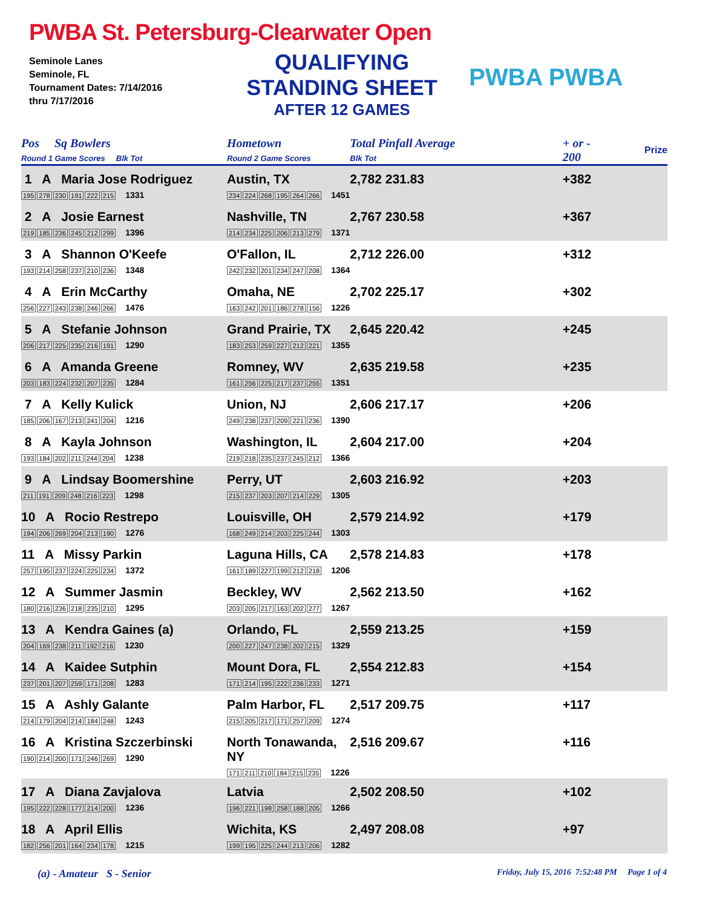PWBA St. Petersburg-Clearwater Open
Seminole Lanes
Seminole, FL
Tournament Dates: 7/14/2016
thru 7/17/2016
QUALIFYING
STANDING SHEET
AFTER 12 GAMES
PWBA PWBA
| Pos Sq Bowlers Round 1 Game Scores Blk Tot | Hometown Round 2 Game Scores | Total Pinfall Average Blk Tot | + or - 200 | Prize |
| --- | --- | --- | --- | --- |
| 1 A Maria Jose Rodriguez 195 278 230 191 222 215 1331 | Austin, TX 234 224 268 195 264 266 1451 | 2,782 231.83 | +382 | |
| 2 A Josie Earnest 219 185 236 245 212 299 1396 | Nashville, TN 214 234 225 206 213 279 1371 | 2,767 230.58 | +367 | |
| 3 A Shannon O'Keefe 193 214 258 237 210 236 1348 | O'Fallon, IL 242 232 201 234 247 208 1364 | 2,712 226.00 | +312 | |
| 4 A Erin McCarthy 256 227 243 238 246 266 1476 | Omaha, NE 163 242 201 186 278 156 1226 | 2,702 225.17 | +302 | |
| 5 A Stefanie Johnson 206 217 225 235 216 191 1290 | Grand Prairie, TX 183 253 259 227 212 221 1355 | 2,645 220.42 | +245 | |
| 6 A Amanda Greene 203 183 224 232 207 235 1284 | Romney, WV 161 256 225 217 237 255 1351 | 2,635 219.58 | +235 | |
| 7 A Kelly Kulick 185 206 167 213 241 204 1216 | Union, NJ 249 238 237 209 221 236 1390 | 2,606 217.17 | +206 | |
| 8 A Kayla Johnson 193 184 202 211 244 204 1238 | Washington, IL 219 218 235 237 245 212 1366 | 2,604 217.00 | +204 | |
| 9 A Lindsay Boomershine 211 191 209 248 216 223 1298 | Perry, UT 215 237 203 207 214 229 1305 | 2,603 216.92 | +203 | |
| 10 A Rocio Restrepo 194 206 269 204 213 190 1276 | Louisville, OH 168 249 214 203 225 244 1303 | 2,579 214.92 | +179 | |
| 11 A Missy Parkin 257 195 237 224 225 234 1372 | Laguna Hills, CA 161 189 227 199 212 218 1206 | 2,578 214.83 | +178 | |
| 12 A Summer Jasmin 180 216 236 218 235 210 1295 | Beckley, WV 203 205 217 163 202 277 1267 | 2,562 213.50 | +162 | |
| 13 A Kendra Gaines (a) 204 169 238 211 192 216 1230 | Orlando, FL 200 227 247 238 202 215 1329 | 2,559 213.25 | +159 | |
| 14 A Kaidee Sutphin 237 201 207 259 171 208 1283 | Mount Dora, FL 171 214 195 222 236 233 1271 | 2,554 212.83 | +154 | |
| 15 A Ashly Galante 214 179 204 214 184 248 1243 | Palm Harbor, FL 215 205 217 171 257 209 1274 | 2,517 209.75 | +117 | |
| 16 A Kristina Szczerbinski 190 214 200 171 246 269 1290 | North Tonawanda, NY 171 211 210 184 215 235 1226 | 2,516 209.67 | +116 | |
| 17 A Diana Zavjalova 195 222 228 177 214 200 1236 | Latvia 196 221 198 258 188 205 1266 | 2,502 208.50 | +102 | |
| 18 A April Ellis 182 256 201 164 234 178 1215 | Wichita, KS 199 195 225 244 213 206 1282 | 2,497 208.08 | +97 | |
(a) - Amateur S - Senior
Friday, July 15, 2016 7:52:48 PM Page 1 of 4